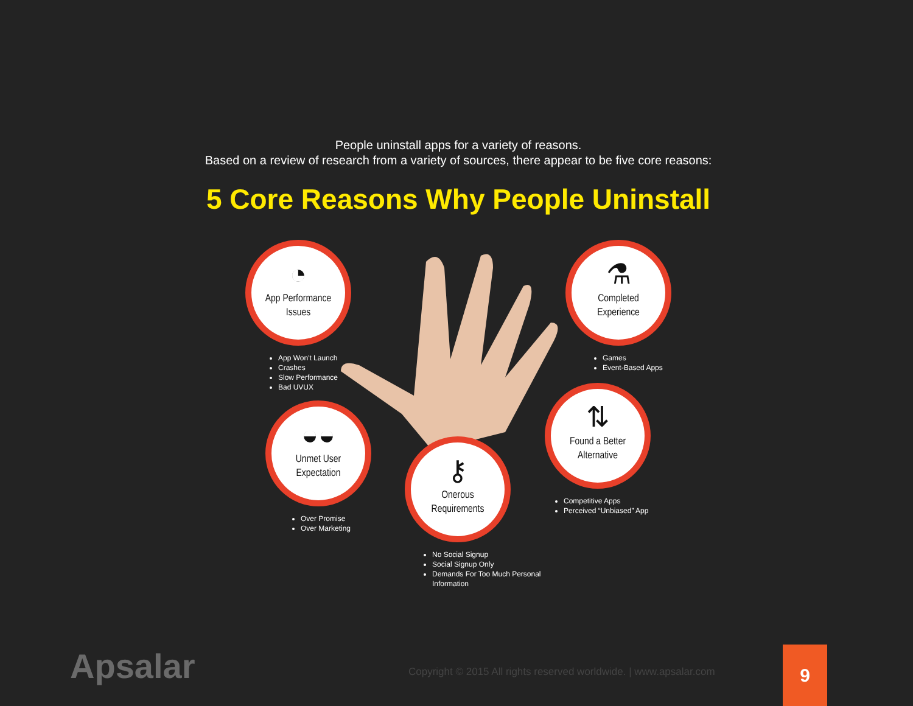People uninstall apps for a variety of reasons.
Based on a review of research from a variety of sources, there appear to be five core reasons:
5 Core Reasons Why People Uninstall
◔
App Performance
Issues
App Won't Launch
Crashes
Slow Performance
Bad UVUX
⚗
Completed
Experience
Games
Event-Based Apps
◒◒
Unmet User
Expectation
Over Promise
Over Marketing
⚷
Onerous
Requirements
No Social Signup
Social Signup Only
Demands For Too Much Personal Information
⇅
Found a Better
Alternative
Competitive Apps
Perceived “Unbiased” App
Apsalar
Copyright © 2015 All rights reserved worldwide. | www.apsalar.com
9